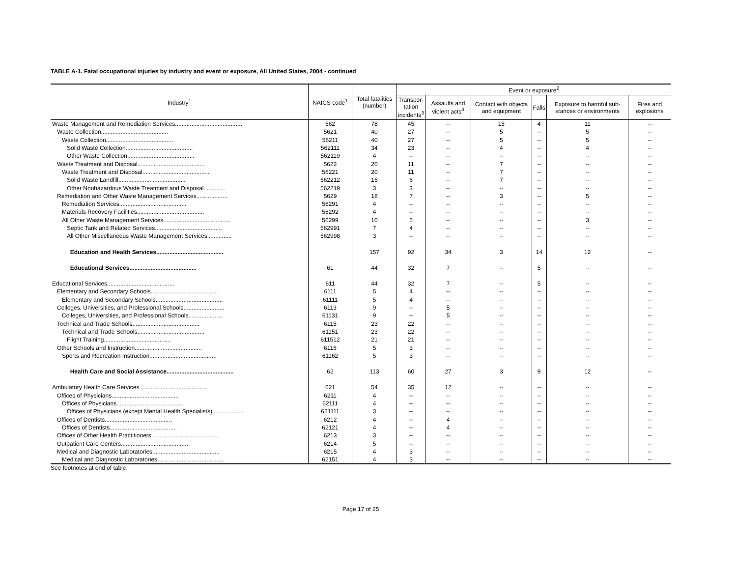TABLE A-1. Fatal occupational injuries by industry and event or exposure, All United States, 2004 - continued
| Industry<sup>1</sup> | NAICS code<sup>1</sup> | Total fatalities (number) | Event or exposure<sup>2</sup> | | | | | |
| --- | --- | --- | --- | --- | --- | --- | --- | --- |
| | | | Transpor- tation incidents<sup>3</sup> | Assaults and violent acts<sup>4</sup> | Contact with objects and equipment | Falls | Exposure to harmful sub-stances or environments | Fires and explosions |
| Waste Management and Remediation Services......................................... | 562 | 78 | 45 | -- | 15 | 4 | 11 | -- |
| Waste Collection......................................... | 5621 | 40 | 27 | -- | 5 | -- | 5 | -- |
| Waste Collection......................................... | 56211 | 40 | 27 | -- | 5 | -- | 5 | -- |
| Solid Waste Collection......................................... | 562111 | 34 | 23 | -- | 4 | -- | 4 | -- |
| Other Waste Collection......................................... | 562119 | 4 | -- | -- | -- | -- | -- | -- |
| Waste Treatment and Disposal......................................... | 5622 | 20 | 11 | -- | 7 | -- | -- | -- |
| Waste Treatment and Disposal......................................... | 56221 | 20 | 11 | -- | 7 | -- | -- | -- |
| Solid Waste Landfill......................................... | 562212 | 15 | 6 | -- | 7 | -- | -- | -- |
| Other Nonhazardous Waste Treatment and Disposal............. | 562219 | 3 | 3 | -- | -- | -- | -- | -- |
| Remediation and Other Waste Management Services................... | 5629 | 18 | 7 | -- | 3 | -- | 5 | -- |
| Remediation Services......................................... | 56291 | 4 | -- | -- | -- | -- | -- | -- |
| Materials Recovery Facilities......................................... | 56292 | 4 | -- | -- | -- | -- | -- | -- |
| All Other Waste Management Services......................................... | 56299 | 10 | 5 | -- | -- | -- | 3 | -- |
| Septic Tank and Related Services......................................... | 562991 | 7 | 4 | -- | -- | -- | -- | -- |
| All Other Miscellaneous Waste Management Services............... | 562998 | 3 | -- | -- | -- | -- | -- | -- |
| Education and Health Services......................................... | | 157 | 92 | 34 | 3 | 14 | 12 | -- |
| Educational Services......................................... | 61 | 44 | 32 | 7 | -- | 5 | -- | -- |
| Educational Services......................................... | 611 | 44 | 32 | 7 | -- | 5 | -- | -- |
| Elementary and Secondary Schools......................................... | 6111 | 5 | 4 | -- | -- | -- | -- | -- |
| Elementary and Secondary Schools......................................... | 61111 | 5 | 4 | -- | -- | -- | -- | -- |
| Colleges, Universities, and Professional Schools......................... | 6113 | 9 | -- | 5 | -- | -- | -- | -- |
| Colleges, Universities, and Professional Schools..................... | 61131 | 9 | -- | 5 | -- | -- | -- | -- |
| Technical and Trade Schools......................................... | 6115 | 23 | 22 | -- | -- | -- | -- | -- |
| Technical and Trade Schools......................................... | 61151 | 23 | 22 | -- | -- | -- | -- | -- |
| Flight Training......................................... | 611512 | 21 | 21 | -- | -- | -- | -- | -- |
| Other Schools and Instruction......................................... | 6116 | 5 | 3 | -- | -- | -- | -- | -- |
| Sports and Recreation Instruction......................................... | 61162 | 5 | 3 | -- | -- | -- | -- | -- |
| Health Care and Social Assistance......................................... | 62 | 113 | 60 | 27 | 3 | 9 | 12 | -- |
| Ambulatory Health Care Services......................................... | 621 | 54 | 35 | 12 | -- | -- | -- | -- |
| Offices of Physicians......................................... | 6211 | 4 | -- | -- | -- | -- | -- | -- |
| Offices of Physicians......................................... | 62111 | 4 | -- | -- | -- | -- | -- | -- |
| Offices of Physicians (except Mental Health Specialists)................... | 621111 | 3 | -- | -- | -- | -- | -- | -- |
| Offices of Dentists......................................... | 6212 | 4 | -- | 4 | -- | -- | -- | -- |
| Offices of Dentists......................................... | 62121 | 4 | -- | 4 | -- | -- | -- | -- |
| Offices of Other Health Practitioners......................................... | 6213 | 3 | -- | -- | -- | -- | -- | -- |
| Outpatient Care Centers......................................... | 6214 | 5 | -- | -- | -- | -- | -- | -- |
| Medical and Diagnostic Laboratories......................................... | 6215 | 4 | 3 | -- | -- | -- | -- | -- |
| Medical and Diagnostic Laboratories......................................... | 62151 | 4 | 3 | -- | -- | -- | -- | -- |
See footnotes at end of table.
Page 17 of 25